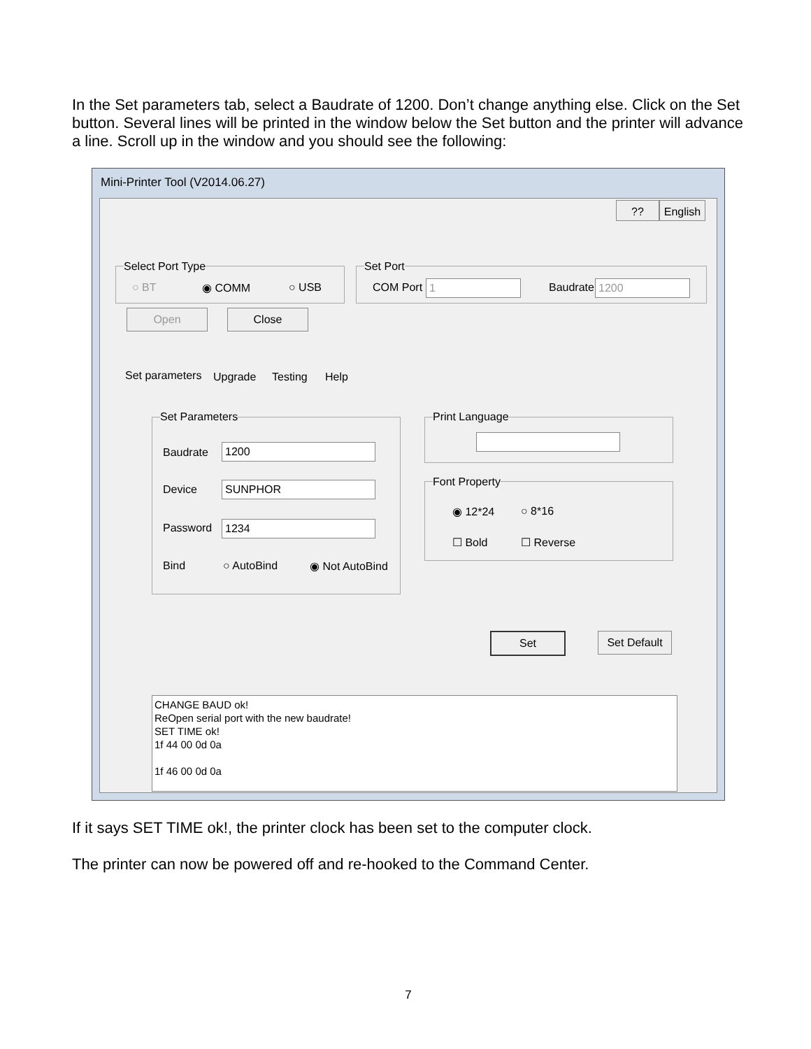In the Set parameters tab, select a Baudrate of 1200. Don’t change anything else. Click on the Set button. Several lines will be printed in the window below the Set button and the printer will advance a line. Scroll up in the window and you should see the following:
Mini-Printer Tool (V2014.06.27)
??
English
Select Port Type
○ BT ◉ COMM ○ USB
Set Port
COM Port 1 Baudrate 1200
Open Close
Set parameters Upgrade Testing Help
Set Parameters
Baudrate 1200
Device SUNPHOR
Password 1234
Bind ○ AutoBind ◉ Not AutoBind
Print Language
Font Property
◉ 12*24 ○ 8*16
☐ Bold ☐ Reverse
Set
Set Default
CHANGE BAUD ok!
ReOpen serial port with the new baudrate!
SET TIME ok!
1f 44 00 0d 0a
1f 46 00 0d 0a
If it says SET TIME ok!, the printer clock has been set to the computer clock.
The printer can now be powered off and re-hooked to the Command Center.
7